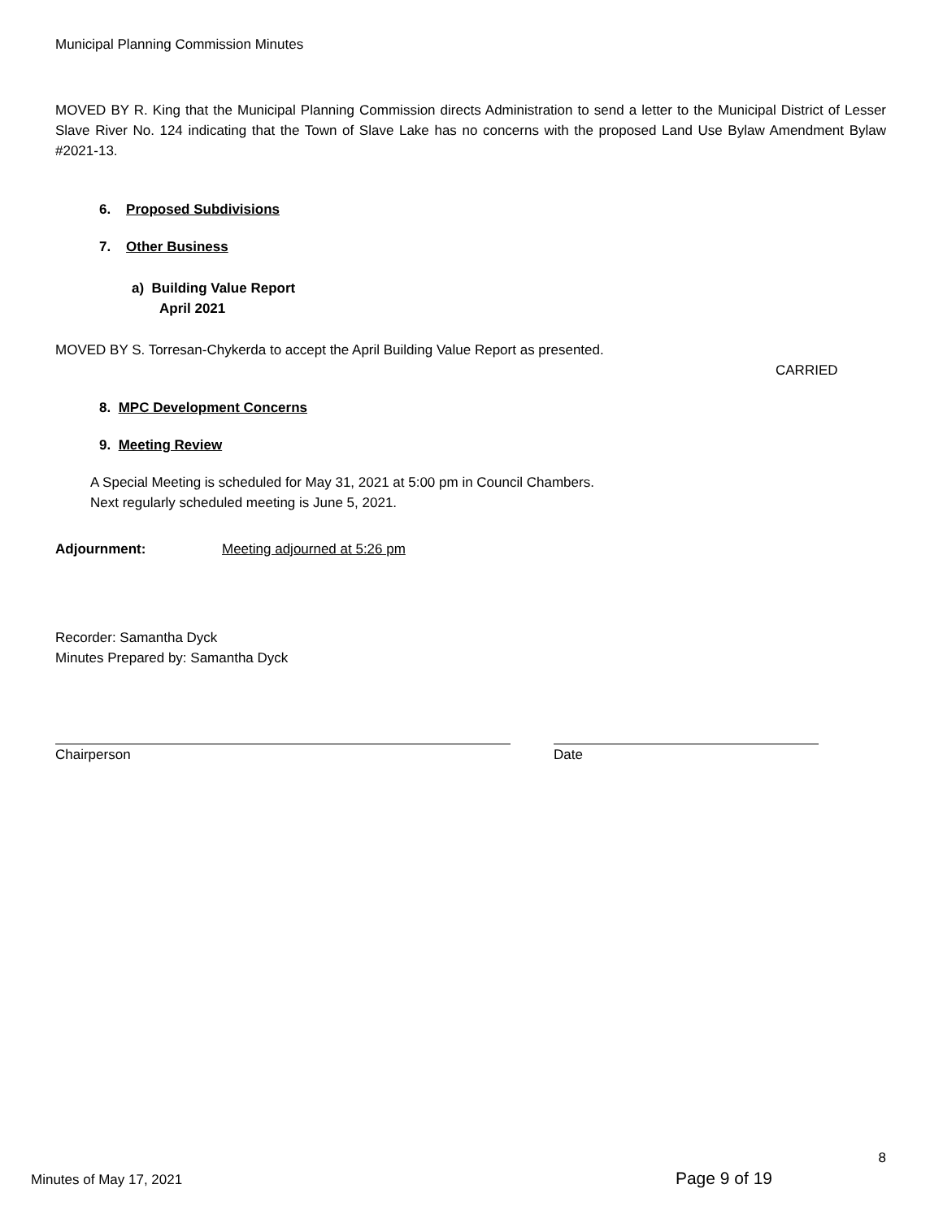Municipal Planning Commission Minutes
MOVED BY R. King that the Municipal Planning Commission directs Administration to send a letter to the Municipal District of Lesser Slave River No. 124 indicating that the Town of Slave Lake has no concerns with the proposed Land Use Bylaw Amendment Bylaw #2021-13.
6. Proposed Subdivisions
7. Other Business
a) Building Value Report
April 2021
MOVED BY S. Torresan-Chykerda to accept the April Building Value Report as presented.
CARRIED
8. MPC Development Concerns
9. Meeting Review
A Special Meeting is scheduled for May 31, 2021 at 5:00 pm in Council Chambers.
Next regularly scheduled meeting is June 5, 2021.
Adjournment: Meeting adjourned at 5:26 pm
Recorder: Samantha Dyck
Minutes Prepared by: Samantha Dyck
Chairperson Date
8
Minutes of May 17, 2021 Page 9 of 19